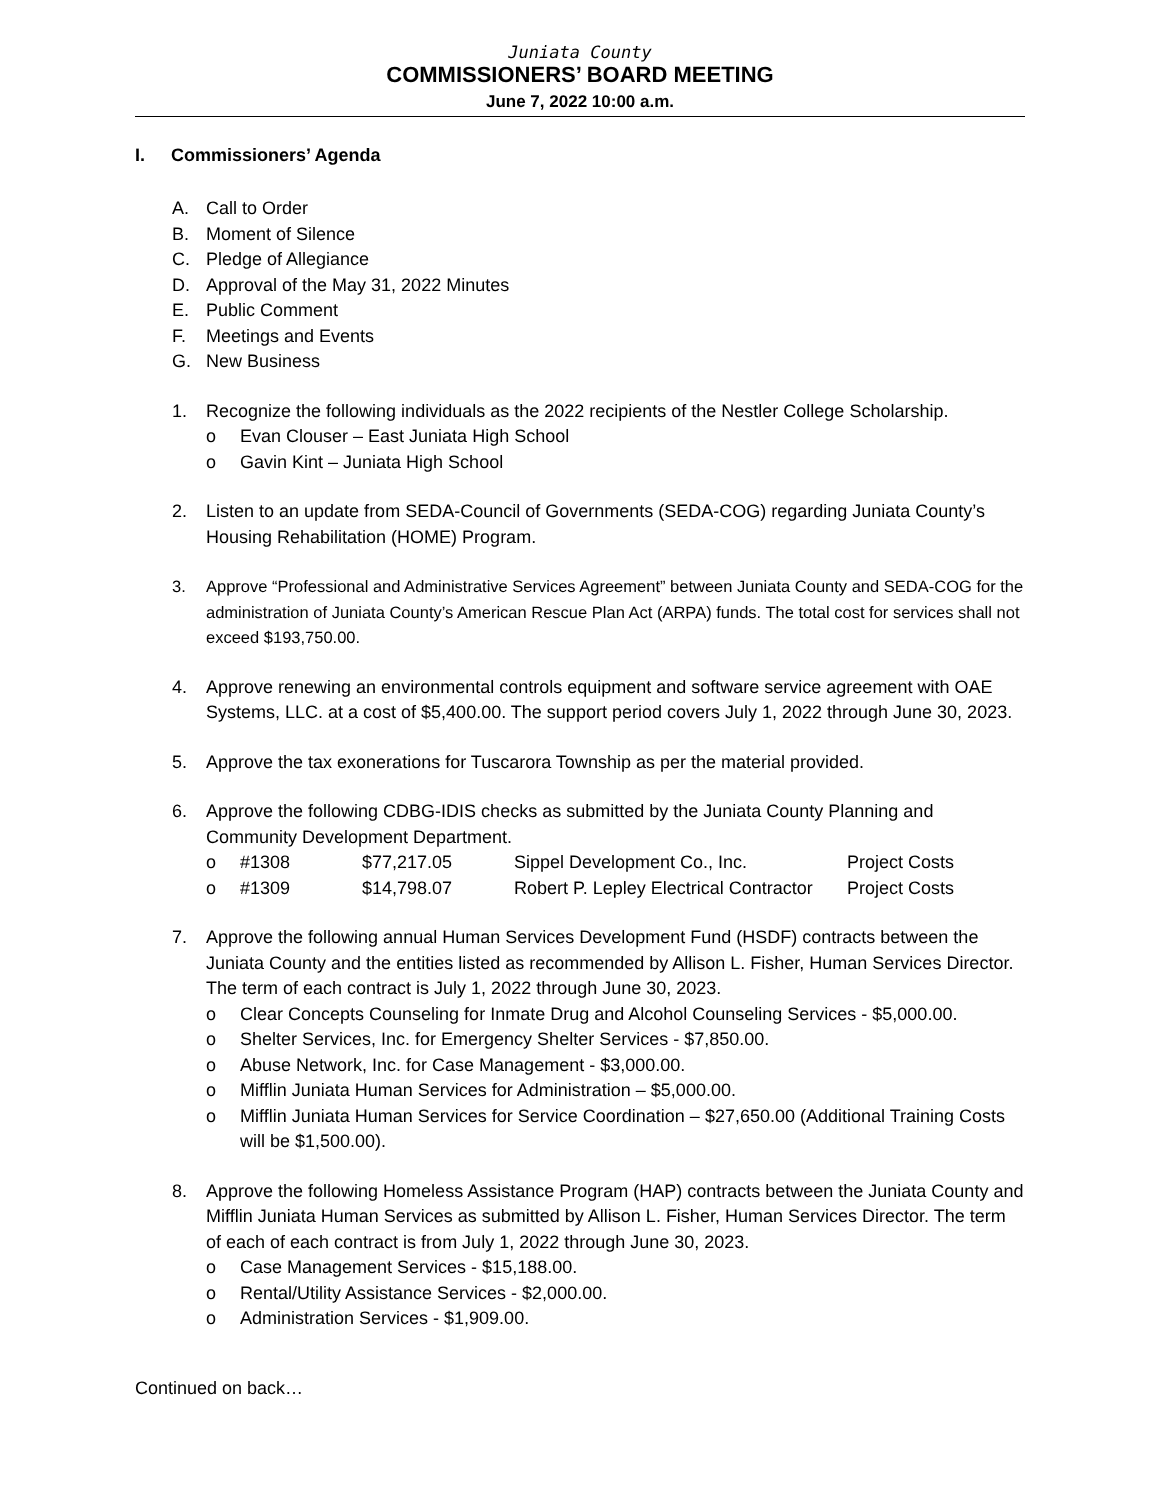Juniata County
COMMISSIONERS’ BOARD MEETING
June 7, 2022 10:00 a.m.
I. Commissioners’ Agenda
A. Call to Order
B. Moment of Silence
C. Pledge of Allegiance
D. Approval of the May 31, 2022 Minutes
E. Public Comment
F. Meetings and Events
G. New Business
1. Recognize the following individuals as the 2022 recipients of the Nestler College Scholarship.
o Evan Clouser – East Juniata High School
o Gavin Kint – Juniata High School
2. Listen to an update from SEDA-Council of Governments (SEDA-COG) regarding Juniata County’s Housing Rehabilitation (HOME) Program.
3. Approve “Professional and Administrative Services Agreement” between Juniata County and SEDA-COG for the administration of Juniata County’s American Rescue Plan Act (ARPA) funds. The total cost for services shall not exceed $193,750.00.
4. Approve renewing an environmental controls equipment and software service agreement with OAE Systems, LLC. at a cost of $5,400.00. The support period covers July 1, 2022 through June 30, 2023.
5. Approve the tax exonerations for Tuscarora Township as per the material provided.
6. Approve the following CDBG-IDIS checks as submitted by the Juniata County Planning and Community Development Department.
| o | #1308 | $77,217.05 | Sippel Development Co., Inc. | Project Costs |
| o | #1309 | $14,798.07 | Robert P. Lepley Electrical Contractor | Project Costs |
7. Approve the following annual Human Services Development Fund (HSDF) contracts between the Juniata County and the entities listed as recommended by Allison L. Fisher, Human Services Director. The term of each contract is July 1, 2022 through June 30, 2023.
o Clear Concepts Counseling for Inmate Drug and Alcohol Counseling Services - $5,000.00.
o Shelter Services, Inc. for Emergency Shelter Services - $7,850.00.
o Abuse Network, Inc. for Case Management - $3,000.00.
o Mifflin Juniata Human Services for Administration – $5,000.00.
o Mifflin Juniata Human Services for Service Coordination – $27,650.00 (Additional Training Costs will be $1,500.00).
8. Approve the following Homeless Assistance Program (HAP) contracts between the Juniata County and Mifflin Juniata Human Services as submitted by Allison L. Fisher, Human Services Director. The term of each of each contract is from July 1, 2022 through June 30, 2023.
o Case Management Services - $15,188.00.
o Rental/Utility Assistance Services - $2,000.00.
o Administration Services - $1,909.00.
Continued on back…